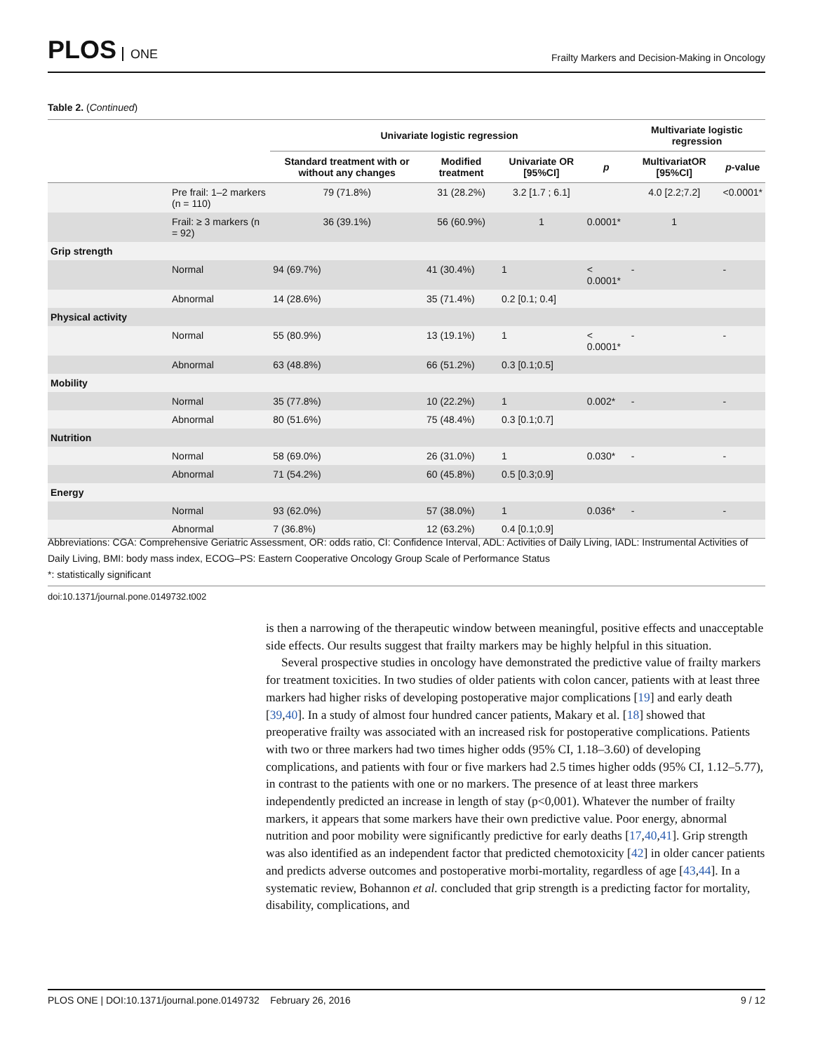PLOS ONE
Frailty Markers and Decision-Making in Oncology
Table 2. (Continued)
| | | Univariate logistic regression | | | | Multivariate logistic regression | |
| --- | --- | --- | --- | --- | --- | --- | --- |
| | | Standard treatment with or without any changes | Modified treatment | Univariate OR [95%CI] | p | MultivariatOR [95%CI] | p -value |
| | Pre frail: 1–2 markers (n = 110) | 79 (71.8%) | 31 (28.2%) | 3.2 [1.7 ; 6.1] | | 4.0 [2.2;7.2] | <0.0001* |
| | Frail: ≥ 3 markers (n = 92) | 36 (39.1%) | 56 (60.9%) | 1 | 0.0001* | 1 | |
| Grip strength | | | | | | | |
| | Normal | 94 (69.7%) | 41 (30.4%) | 1 | < 0.0001* | - | - |
| | Abnormal | 14 (28.6%) | 35 (71.4%) | 0.2 [0.1; 0.4] | | | |
| Physical activity | | | | | | | |
| | Normal | 55 (80.9%) | 13 (19.1%) | 1 | < 0.0001* | - | - |
| | Abnormal | 63 (48.8%) | 66 (51.2%) | 0.3 [0.1;0.5] | | | |
| Mobility | | | | | | | |
| | Normal | 35 (77.8%) | 10 (22.2%) | 1 | 0.002* | - | - |
| | Abnormal | 80 (51.6%) | 75 (48.4%) | 0.3 [0.1;0.7] | | | |
| Nutrition | | | | | | | |
| | Normal | 58 (69.0%) | 26 (31.0%) | 1 | 0.030* | - | - |
| | Abnormal | 71 (54.2%) | 60 (45.8%) | 0.5 [0.3;0.9] | | | |
| Energy | | | | | | | |
| | Normal | 93 (62.0%) | 57 (38.0%) | 1 | 0.036* | - | - |
| | Abnormal | 7 (36.8%) | 12 (63.2%) | 0.4 [0.1;0.9] | | | |
Abbreviations: CGA: Comprehensive Geriatric Assessment, OR: odds ratio, CI: Confidence Interval, ADL: Activities of Daily Living, IADL: Instrumental Activities of Daily Living, BMI: body mass index, ECOG–PS: Eastern Cooperative Oncology Group Scale of Performance Status
*: statistically significant
doi:10.1371/journal.pone.0149732.t002
is then a narrowing of the therapeutic window between meaningful, positive effects and unacceptable side effects. Our results suggest that frailty markers may be highly helpful in this situation.
Several prospective studies in oncology have demonstrated the predictive value of frailty markers for treatment toxicities. In two studies of older patients with colon cancer, patients with at least three markers had higher risks of developing postoperative major complications [19] and early death [39,40]. In a study of almost four hundred cancer patients, Makary et al. [18] showed that preoperative frailty was associated with an increased risk for postoperative complications. Patients with two or three markers had two times higher odds (95% CI, 1.18–3.60) of developing complications, and patients with four or five markers had 2.5 times higher odds (95% CI, 1.12–5.77), in contrast to the patients with one or no markers. The presence of at least three markers independently predicted an increase in length of stay (p<0,001). Whatever the number of frailty markers, it appears that some markers have their own predictive value. Poor energy, abnormal nutrition and poor mobility were significantly predictive for early deaths [17,40,41]. Grip strength was also identified as an independent factor that predicted chemotoxicity [42] in older cancer patients and predicts adverse outcomes and postoperative morbi-mortality, regardless of age [43,44]. In a systematic review, Bohannon et al. concluded that grip strength is a predicting factor for mortality, disability, complications, and
PLOS ONE | DOI:10.1371/journal.pone.0149732 February 26, 2016 9 / 12